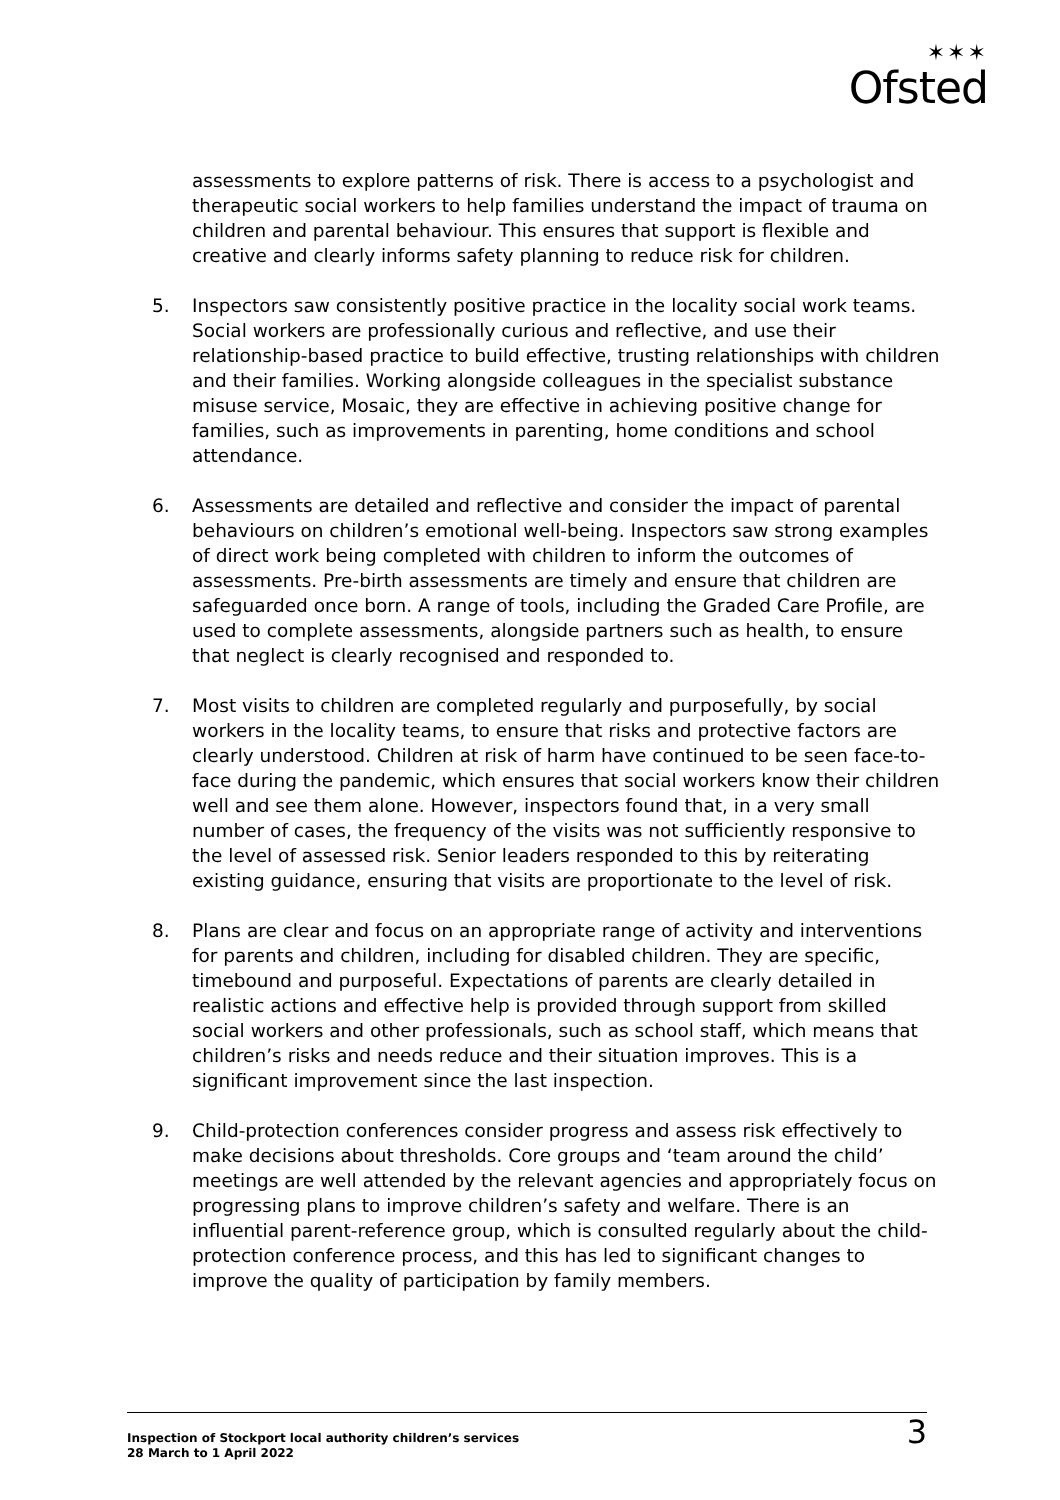✶✶✶
Ofsted
assessments to explore patterns of risk. There is access to a psychologist and therapeutic social workers to help families understand the impact of trauma on children and parental behaviour. This ensures that support is flexible and creative and clearly informs safety planning to reduce risk for children.
5. Inspectors saw consistently positive practice in the locality social work teams. Social workers are professionally curious and reflective, and use their relationship-based practice to build effective, trusting relationships with children and their families. Working alongside colleagues in the specialist substance misuse service, Mosaic, they are effective in achieving positive change for families, such as improvements in parenting, home conditions and school attendance.
6. Assessments are detailed and reflective and consider the impact of parental behaviours on children’s emotional well-being. Inspectors saw strong examples of direct work being completed with children to inform the outcomes of assessments. Pre-birth assessments are timely and ensure that children are safeguarded once born. A range of tools, including the Graded Care Profile, are used to complete assessments, alongside partners such as health, to ensure that neglect is clearly recognised and responded to.
7. Most visits to children are completed regularly and purposefully, by social workers in the locality teams, to ensure that risks and protective factors are clearly understood. Children at risk of harm have continued to be seen face-to-face during the pandemic, which ensures that social workers know their children well and see them alone. However, inspectors found that, in a very small number of cases, the frequency of the visits was not sufficiently responsive to the level of assessed risk. Senior leaders responded to this by reiterating existing guidance, ensuring that visits are proportionate to the level of risk.
8. Plans are clear and focus on an appropriate range of activity and interventions for parents and children, including for disabled children. They are specific, timebound and purposeful. Expectations of parents are clearly detailed in realistic actions and effective help is provided through support from skilled social workers and other professionals, such as school staff, which means that children’s risks and needs reduce and their situation improves. This is a significant improvement since the last inspection.
9. Child-protection conferences consider progress and assess risk effectively to make decisions about thresholds. Core groups and ‘team around the child’ meetings are well attended by the relevant agencies and appropriately focus on progressing plans to improve children’s safety and welfare. There is an influential parent-reference group, which is consulted regularly about the child-protection conference process, and this has led to significant changes to improve the quality of participation by family members.
Inspection of Stockport local authority children’s services
28 March to 1 April 2022
3